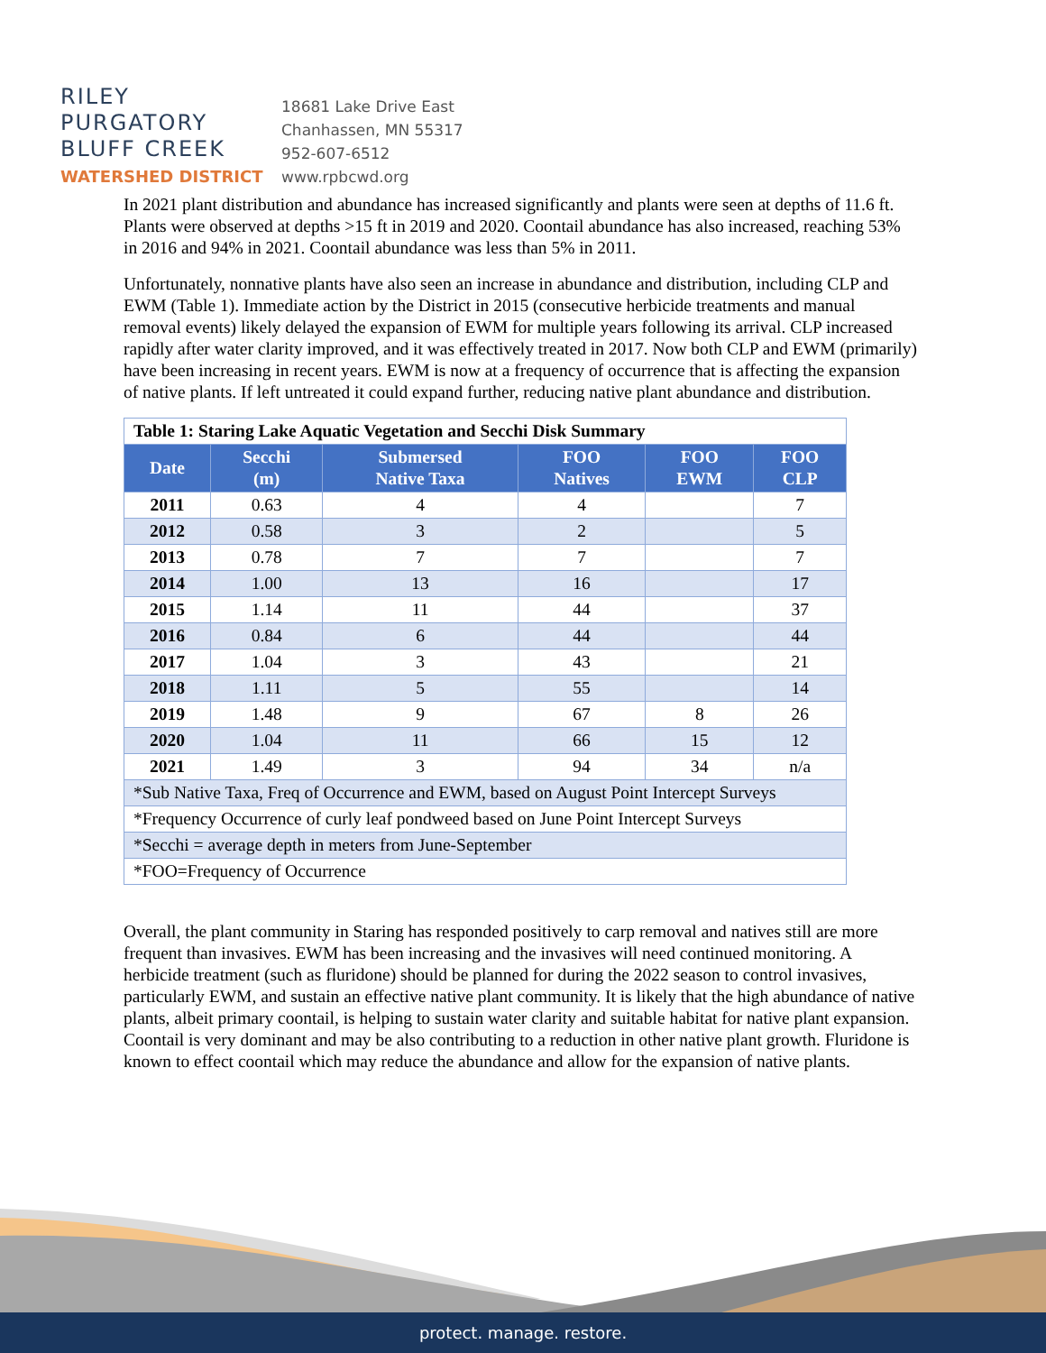RILEY
PURGATORY
BLUFF CREEK
WATERSHED DISTRICT
18681 Lake Drive East
Chanhassen, MN 55317
952-607-6512
www.rpbcwd.org
In 2021 plant distribution and abundance has increased significantly and plants were seen at depths of 11.6 ft. Plants were observed at depths >15 ft in 2019 and 2020. Coontail abundance has also increased, reaching 53% in 2016 and 94% in 2021. Coontail abundance was less than 5% in 2011.
Unfortunately, nonnative plants have also seen an increase in abundance and distribution, including CLP and EWM (Table 1). Immediate action by the District in 2015 (consecutive herbicide treatments and manual removal events) likely delayed the expansion of EWM for multiple years following its arrival. CLP increased rapidly after water clarity improved, and it was effectively treated in 2017. Now both CLP and EWM (primarily) have been increasing in recent years. EWM is now at a frequency of occurrence that is affecting the expansion of native plants. If left untreated it could expand further, reducing native plant abundance and distribution.
| Table 1: Staring Lake Aquatic Vegetation and Secchi Disk Summary | | | | | |
| Date | Secchi (m) | Submersed Native Taxa | FOO Natives | FOO EWM | FOO CLP |
| 2011 | 0.63 | 4 | 4 | | 7 |
| 2012 | 0.58 | 3 | 2 | | 5 |
| 2013 | 0.78 | 7 | 7 | | 7 |
| 2014 | 1.00 | 13 | 16 | | 17 |
| 2015 | 1.14 | 11 | 44 | | 37 |
| 2016 | 0.84 | 6 | 44 | | 44 |
| 2017 | 1.04 | 3 | 43 | | 21 |
| 2018 | 1.11 | 5 | 55 | | 14 |
| 2019 | 1.48 | 9 | 67 | 8 | 26 |
| 2020 | 1.04 | 11 | 66 | 15 | 12 |
| 2021 | 1.49 | 3 | 94 | 34 | n/a |
| *Sub Native Taxa, Freq of Occurrence and EWM, based on August Point Intercept Surveys | | | | | |
| *Frequency Occurrence of curly leaf pondweed based on June Point Intercept Surveys | | | | | |
| *Secchi = average depth in meters from June-September | | | | | |
| *FOO=Frequency of Occurrence | | | | | |
Overall, the plant community in Staring has responded positively to carp removal and natives still are more frequent than invasives. EWM has been increasing and the invasives will need continued monitoring. A herbicide treatment (such as fluridone) should be planned for during the 2022 season to control invasives, particularly EWM, and sustain an effective native plant community. It is likely that the high abundance of native plants, albeit primary coontail, is helping to sustain water clarity and suitable habitat for native plant expansion. Coontail is very dominant and may be also contributing to a reduction in other native plant growth. Fluridone is known to effect coontail which may reduce the abundance and allow for the expansion of native plants.
protect. manage. restore.